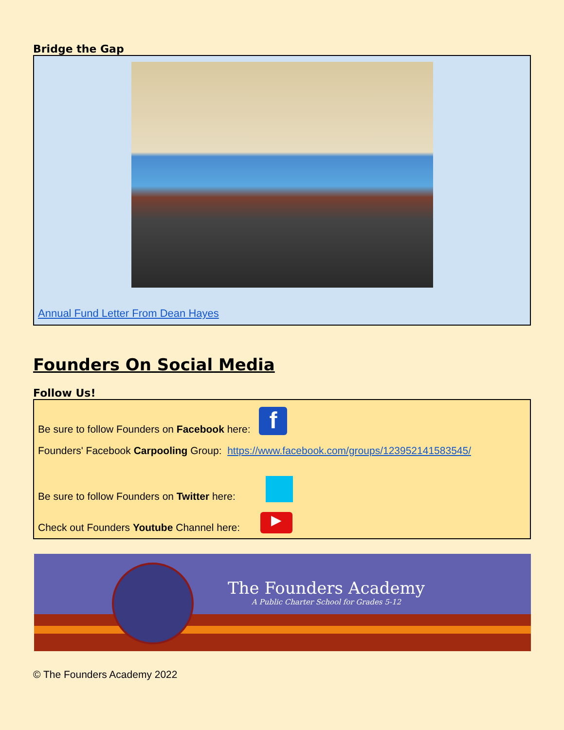Bridge the Gap
Annual Fund Letter From Dean Hayes
Founders On Social Media
Follow Us!
Be sure to follow Founders on Facebook here: f
Founders' Facebook Carpooling Group: https://www.facebook.com/groups/123952141583545/
Be sure to follow Founders on Twitter here:
Check out Founders Youtube Channel here: ▶
The Founders Academy
A Public Charter School for Grades 5-12
© The Founders Academy 2022